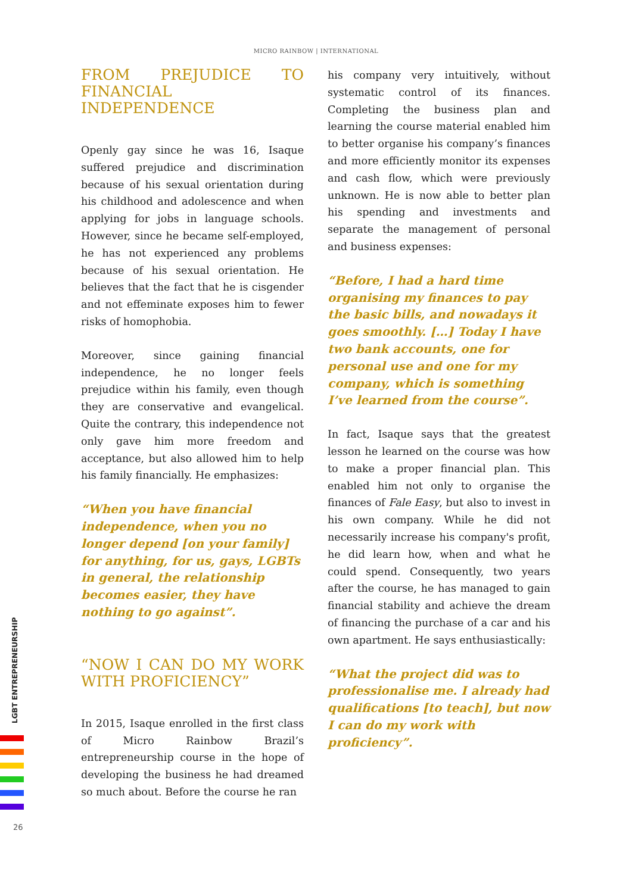MICRO RAINBOW | INTERNATIONAL
FROM PREJUDICE TO FINANCIAL INDEPENDENCE
Openly gay since he was 16, Isaque suffered prejudice and discrimination because of his sexual orientation during his childhood and adolescence and when applying for jobs in language schools. However, since he became self-employed, he has not experienced any problems because of his sexual orientation. He believes that the fact that he is cisgender and not effeminate exposes him to fewer risks of homophobia.
Moreover, since gaining financial independence, he no longer feels prejudice within his family, even though they are conservative and evangelical. Quite the contrary, this independence not only gave him more freedom and acceptance, but also allowed him to help his family financially. He emphasizes:
“When you have financial independence, when you no longer depend [on your family] for anything, for us, gays, LGBTs in general, the relationship becomes easier, they have nothing to go against”.
“NOW I CAN DO MY WORK WITH PROFICIENCY”
In 2015, Isaque enrolled in the first class of Micro Rainbow Brazil’s entrepreneurship course in the hope of developing the business he had dreamed so much about. Before the course he ran
his company very intuitively, without systematic control of its finances. Completing the business plan and learning the course material enabled him to better organise his company’s finances and more efficiently monitor its expenses and cash flow, which were previously unknown. He is now able to better plan his spending and investments and separate the management of personal and business expenses:
“Before, I had a hard time organising my finances to pay the basic bills, and nowadays it goes smoothly. […] Today I have two bank accounts, one for personal use and one for my company, which is something I’ve learned from the course”.
In fact, Isaque says that the greatest lesson he learned on the course was how to make a proper financial plan. This enabled him not only to organise the finances of Fale Easy, but also to invest in his own company. While he did not necessarily increase his company's profit, he did learn how, when and what he could spend. Consequently, two years after the course, he has managed to gain financial stability and achieve the dream of financing the purchase of a car and his own apartment. He says enthusiastically:
“What the project did was to professionalise me. I already had qualifications [to teach], but now I can do my work with proficiency”.
LGBT ENTREPRENEURSHIP
26